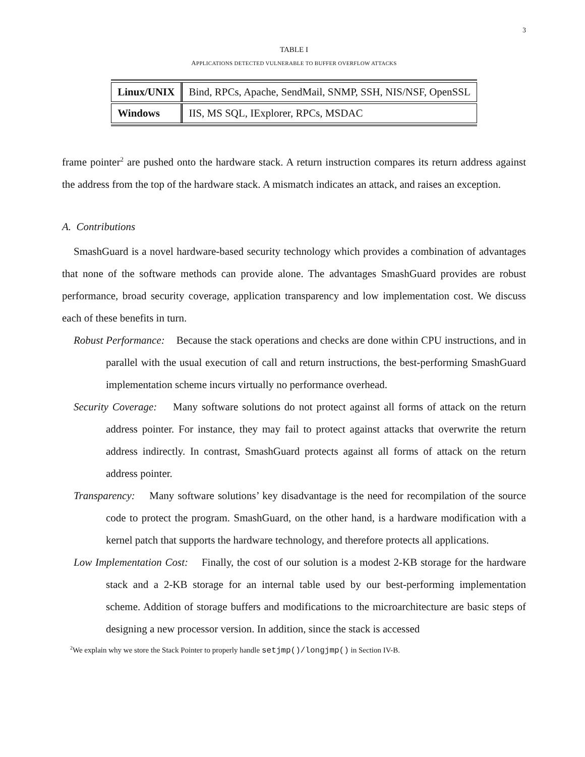3
TABLE I
APPLICATIONS DETECTED VULNERABLE TO BUFFER OVERFLOW ATTACKS
| Linux/UNIX | Bind, RPCs, Apache, SendMail, SNMP, SSH, NIS/NSF, OpenSSL |
| Windows | IIS, MS SQL, IExplorer, RPCs, MSDAC |
frame pointer<sup>2</sup> are pushed onto the hardware stack. A return instruction compares its return address against the address from the top of the hardware stack. A mismatch indicates an attack, and raises an exception.
A. Contributions
SmashGuard is a novel hardware-based security technology which provides a combination of advantages that none of the software methods can provide alone. The advantages SmashGuard provides are robust performance, broad security coverage, application transparency and low implementation cost. We discuss each of these benefits in turn.
Robust Performance: Because the stack operations and checks are done within CPU instructions, and in parallel with the usual execution of call and return instructions, the best-performing SmashGuard implementation scheme incurs virtually no performance overhead.
Security Coverage: Many software solutions do not protect against all forms of attack on the return address pointer. For instance, they may fail to protect against attacks that overwrite the return address indirectly. In contrast, SmashGuard protects against all forms of attack on the return address pointer.
Transparency: Many software solutions’ key disadvantage is the need for recompilation of the source code to protect the program. SmashGuard, on the other hand, is a hardware modification with a kernel patch that supports the hardware technology, and therefore protects all applications.
Low Implementation Cost: Finally, the cost of our solution is a modest 2-KB storage for the hardware stack and a 2-KB storage for an internal table used by our best-performing implementation scheme. Addition of storage buffers and modifications to the microarchitecture are basic steps of designing a new processor version. In addition, since the stack is accessed
<sup>2</sup> We explain why we store the Stack Pointer to properly handle setjmp()/longjmp() in Section IV-B.